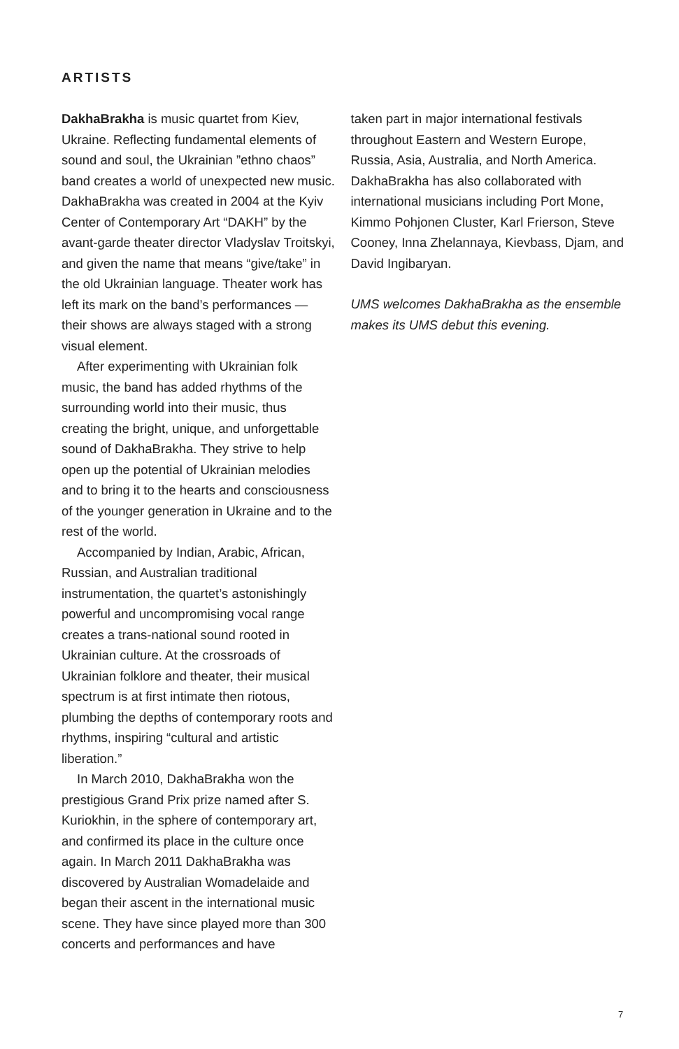ARTISTS
DakhaBrakha is music quartet from Kiev, Ukraine. Reflecting fundamental elements of sound and soul, the Ukrainian ”ethno chaos” band creates a world of unexpected new music. DakhaBrakha was created in 2004 at the Kyiv Center of Contemporary Art “DAKH” by the avant-garde theater director Vladyslav Troitskyi, and given the name that means “give/take” in the old Ukrainian language. Theater work has left its mark on the band’s performances — their shows are always staged with a strong visual element.
After experimenting with Ukrainian folk music, the band has added rhythms of the surrounding world into their music, thus creating the bright, unique, and unforgettable sound of DakhaBrakha. They strive to help open up the potential of Ukrainian melodies and to bring it to the hearts and consciousness of the younger generation in Ukraine and to the rest of the world.
Accompanied by Indian, Arabic, African, Russian, and Australian traditional instrumentation, the quartet’s astonishingly powerful and uncompromising vocal range creates a trans-national sound rooted in Ukrainian culture. At the crossroads of Ukrainian folklore and theater, their musical spectrum is at first intimate then riotous, plumbing the depths of contemporary roots and rhythms, inspiring “cultural and artistic liberation.”
In March 2010, DakhaBrakha won the prestigious Grand Prix prize named after S. Kuriokhin, in the sphere of contemporary art, and confirmed its place in the culture once again. In March 2011 DakhaBrakha was discovered by Australian Womadelaide and began their ascent in the international music scene. They have since played more than 300 concerts and performances and have
taken part in major international festivals throughout Eastern and Western Europe, Russia, Asia, Australia, and North America. DakhaBrakha has also collaborated with international musicians including Port Mone, Kimmo Pohjonen Cluster, Karl Frierson, Steve Cooney, Inna Zhelannaya, Kievbass, Djam, and David Ingibaryan.
UMS welcomes DakhaBrakha as the ensemble makes its UMS debut this evening.
7